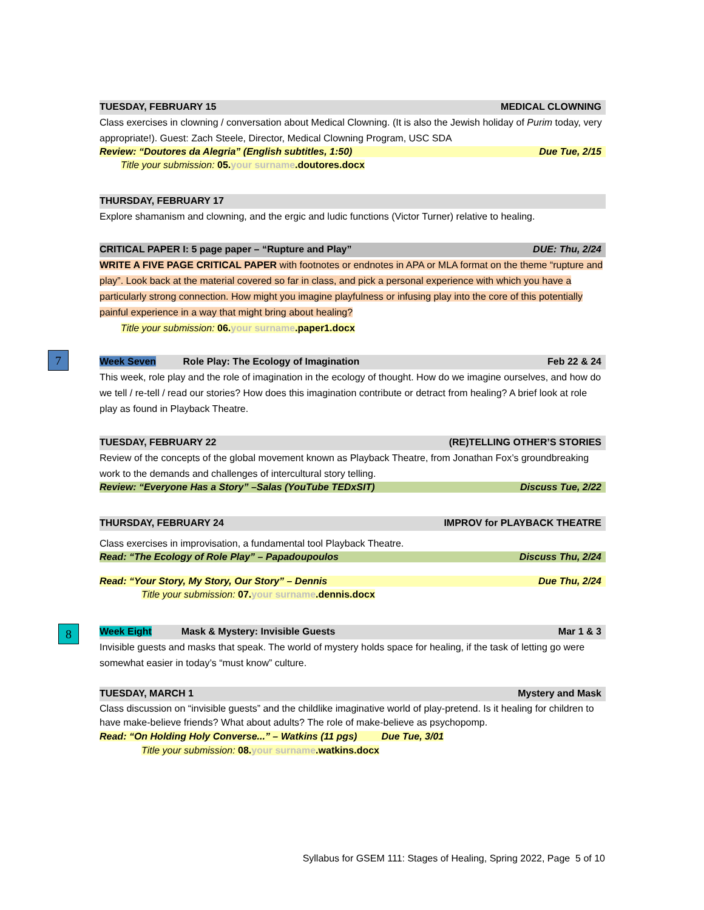TUESDAY, FEBRUARY 15 MEDICAL CLOWNING
Class exercises in clowning / conversation about Medical Clowning. (It is also the Jewish holiday of Purim today, very appropriate!). Guest: Zach Steele, Director, Medical Clowning Program, USC SDA
Review: “Doutores da Alegria” (English subtitles, 1:50) Due Tue, 2/15
Title your submission: 05. your surname.doutores.docx
THURSDAY, FEBRUARY 17
Explore shamanism and clowning, and the ergic and ludic functions (Victor Turner) relative to healing.
CRITICAL PAPER I: 5 page paper – “Rupture and Play” DUE: Thu, 2/24
WRITE A FIVE PAGE CRITICAL PAPER with footnotes or endnotes in APA or MLA format on the theme “rupture and play”. Look back at the material covered so far in class, and pick a personal experience with which you have a particularly strong connection. How might you imagine playfulness or infusing play into the core of this potentially painful experience in a way that might bring about healing?
Title your submission: 06. your surname.paper1.docx
7
Week Seven Role Play: The Ecology of Imagination Feb 22 & 24
This week, role play and the role of imagination in the ecology of thought. How do we imagine ourselves, and how do we tell / re-tell / read our stories? How does this imagination contribute or detract from healing? A brief look at role play as found in Playback Theatre.
TUESDAY, FEBRUARY 22 (RE)TELLING OTHER’S STORIES
Review of the concepts of the global movement known as Playback Theatre, from Jonathan Fox’s groundbreaking work to the demands and challenges of intercultural story telling.
Review: “Everyone Has a Story” –Salas (YouTube TEDxSIT) Discuss Tue, 2/22
THURSDAY, FEBRUARY 24 IMPROV for PLAYBACK THEATRE
Class exercises in improvisation, a fundamental tool Playback Theatre.
Read: “The Ecology of Role Play” – Papadoupoulos Discuss Thu, 2/24
Read: “Your Story, My Story, Our Story” – Dennis Due Thu, 2/24
Title your submission: 07. your surname.dennis.docx
8
Week Eight Mask & Mystery: Invisible Guests Mar 1 & 3
Invisible guests and masks that speak. The world of mystery holds space for healing, if the task of letting go were somewhat easier in today’s “must know” culture.
TUESDAY, MARCH 1 Mystery and Mask
Class discussion on “invisible guests” and the childlike imaginative world of play-pretend. Is it healing for children to have make-believe friends? What about adults? The role of make-believe as psychopomp.
Read: “On Holding Holy Converse...” – Watkins (11 pgs) Due Tue, 3/01
Title your submission: 08. your surname.watkins.docx
Syllabus for GSEM 111: Stages of Healing, Spring 2022, Page 5 of 10